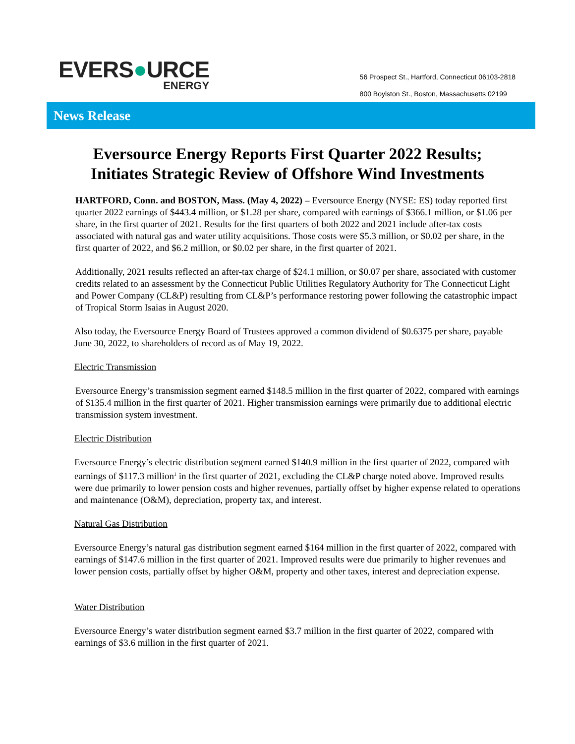EVERS●URCE
ENERGY
56 Prospect St., Hartford, Connecticut 06103-2818
800 Boylston St., Boston, Massachusetts 02199
News Release
Eversource Energy Reports First Quarter 2022 Results;
Initiates Strategic Review of Offshore Wind Investments
HARTFORD, Conn. and BOSTON, Mass. (May 4, 2022) – Eversource Energy (NYSE: ES) today reported first quarter 2022 earnings of $443.4 million, or $1.28 per share, compared with earnings of $366.1 million, or $1.06 per share, in the first quarter of 2021. Results for the first quarters of both 2022 and 2021 include after-tax costs associated with natural gas and water utility acquisitions. Those costs were $5.3 million, or $0.02 per share, in the first quarter of 2022, and $6.2 million, or $0.02 per share, in the first quarter of 2021.
Additionally, 2021 results reflected an after-tax charge of $24.1 million, or $0.07 per share, associated with customer credits related to an assessment by the Connecticut Public Utilities Regulatory Authority for The Connecticut Light and Power Company (CL&P) resulting from CL&P’s performance restoring power following the catastrophic impact of Tropical Storm Isaias in August 2020.
Also today, the Eversource Energy Board of Trustees approved a common dividend of $0.6375 per share, payable June 30, 2022, to shareholders of record as of May 19, 2022.
Electric Transmission
Eversource Energy’s transmission segment earned $148.5 million in the first quarter of 2022, compared with earnings of $135.4 million in the first quarter of 2021. Higher transmission earnings were primarily due to additional electric transmission system investment.
Electric Distribution
Eversource Energy’s electric distribution segment earned $140.9 million in the first quarter of 2022, compared with earnings of $117.3 million<sup>1</sup> in the first quarter of 2021, excluding the CL&P charge noted above. Improved results were due primarily to lower pension costs and higher revenues, partially offset by higher expense related to operations and maintenance (O&M), depreciation, property tax, and interest.
Natural Gas Distribution
Eversource Energy’s natural gas distribution segment earned $164 million in the first quarter of 2022, compared with earnings of $147.6 million in the first quarter of 2021. Improved results were due primarily to higher revenues and lower pension costs, partially offset by higher O&M, property and other taxes, interest and depreciation expense.
Water Distribution
Eversource Energy’s water distribution segment earned $3.7 million in the first quarter of 2022, compared with earnings of $3.6 million in the first quarter of 2021.